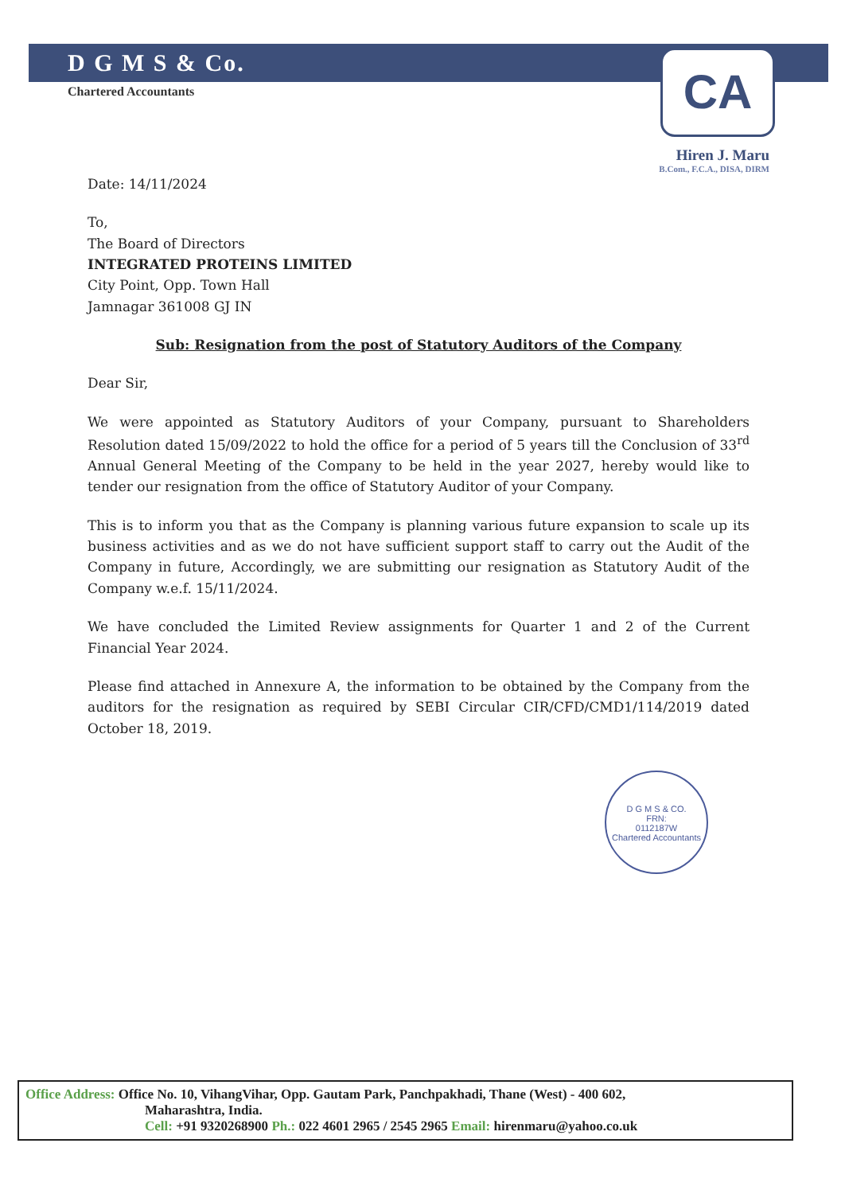D G M S & Co.
Chartered Accountants
CA
Hiren J. Maru
B.Com., F.C.A., DISA, DIRM
Date: 14/11/2024
To,
The Board of Directors
INTEGRATED PROTEINS LIMITED
City Point, Opp. Town Hall
Jamnagar 361008 GJ IN
Sub: Resignation from the post of Statutory Auditors of the Company
Dear Sir,
We were appointed as Statutory Auditors of your Company, pursuant to Shareholders Resolution dated 15/09/2022 to hold the office for a period of 5 years till the Conclusion of 33<sup>rd</sup> Annual General Meeting of the Company to be held in the year 2027, hereby would like to tender our resignation from the office of Statutory Auditor of your Company.
This is to inform you that as the Company is planning various future expansion to scale up its business activities and as we do not have sufficient support staff to carry out the Audit of the Company in future, Accordingly, we are submitting our resignation as Statutory Audit of the Company w.e.f. 15/11/2024.
We have concluded the Limited Review assignments for Quarter 1 and 2 of the Current Financial Year 2024.
Please find attached in Annexure A, the information to be obtained by the Company from the auditors for the resignation as required by SEBI Circular CIR/CFD/CMD1/114/2019 dated October 18, 2019.
D G M S & CO.
FRN:
0112187W
Chartered Accountants
Office Address: Office No. 10, VihangVihar, Opp. Gautam Park, Panchpakhadi, Thane (West) - 400 602,
Maharashtra, India.
Cell: +91 9320268900 Ph.: 022 4601 2965 / 2545 2965 Email: hirenmaru@yahoo.co.uk